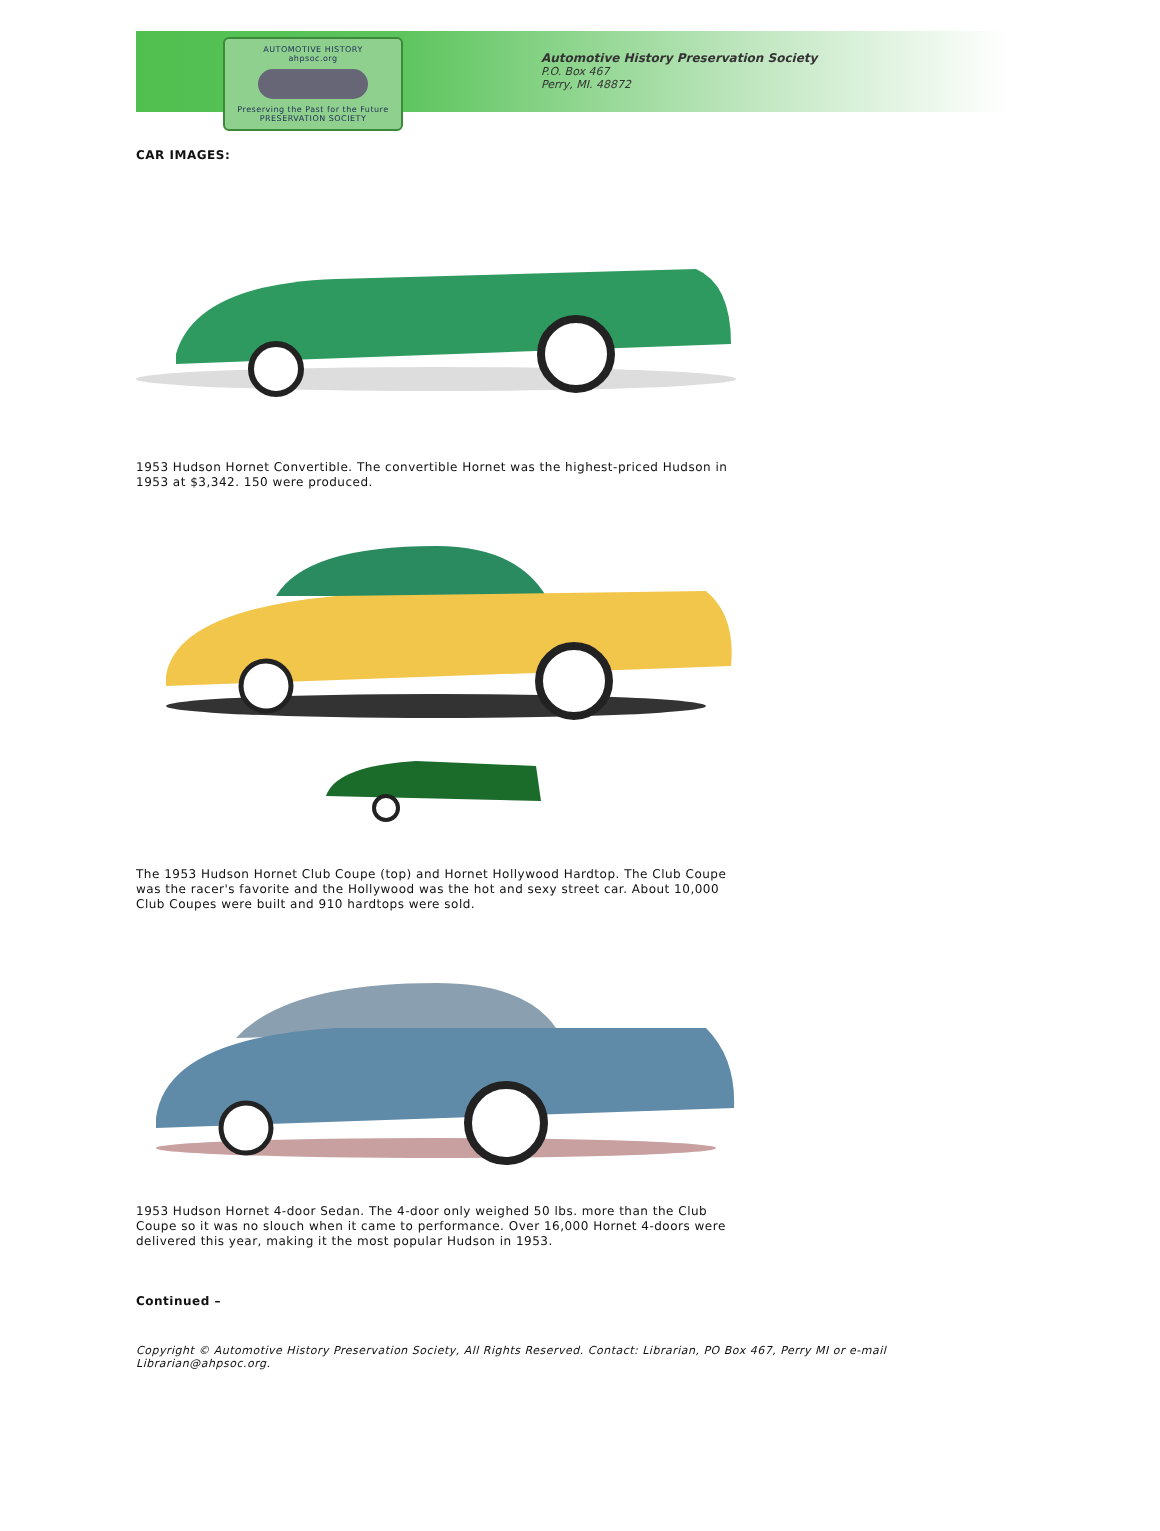AUTOMOTIVE HISTORY
ahpsoc.org
Preserving the Past for the Future
PRESERVATION SOCIETY
Automotive History Preservation Society
P.O. Box 467
Perry, MI. 48872
CAR IMAGES:
1953 Hudson Hornet Convertible. The convertible Hornet was the highest-priced Hudson in 1953 at $3,342. 150 were produced.
The 1953 Hudson Hornet Club Coupe (top) and Hornet Hollywood Hardtop. The Club Coupe was the racer's favorite and the Hollywood was the hot and sexy street car. About 10,000 Club Coupes were built and 910 hardtops were sold.
1953 Hudson Hornet 4-door Sedan. The 4-door only weighed 50 lbs. more than the Club Coupe so it was no slouch when it came to performance. Over 16,000 Hornet 4-doors were delivered this year, making it the most popular Hudson in 1953.
Continued –
Copyright © Automotive History Preservation Society, All Rights Reserved. Contact: Librarian, PO Box 467, Perry MI or e-mail Librarian@ahpsoc.org.